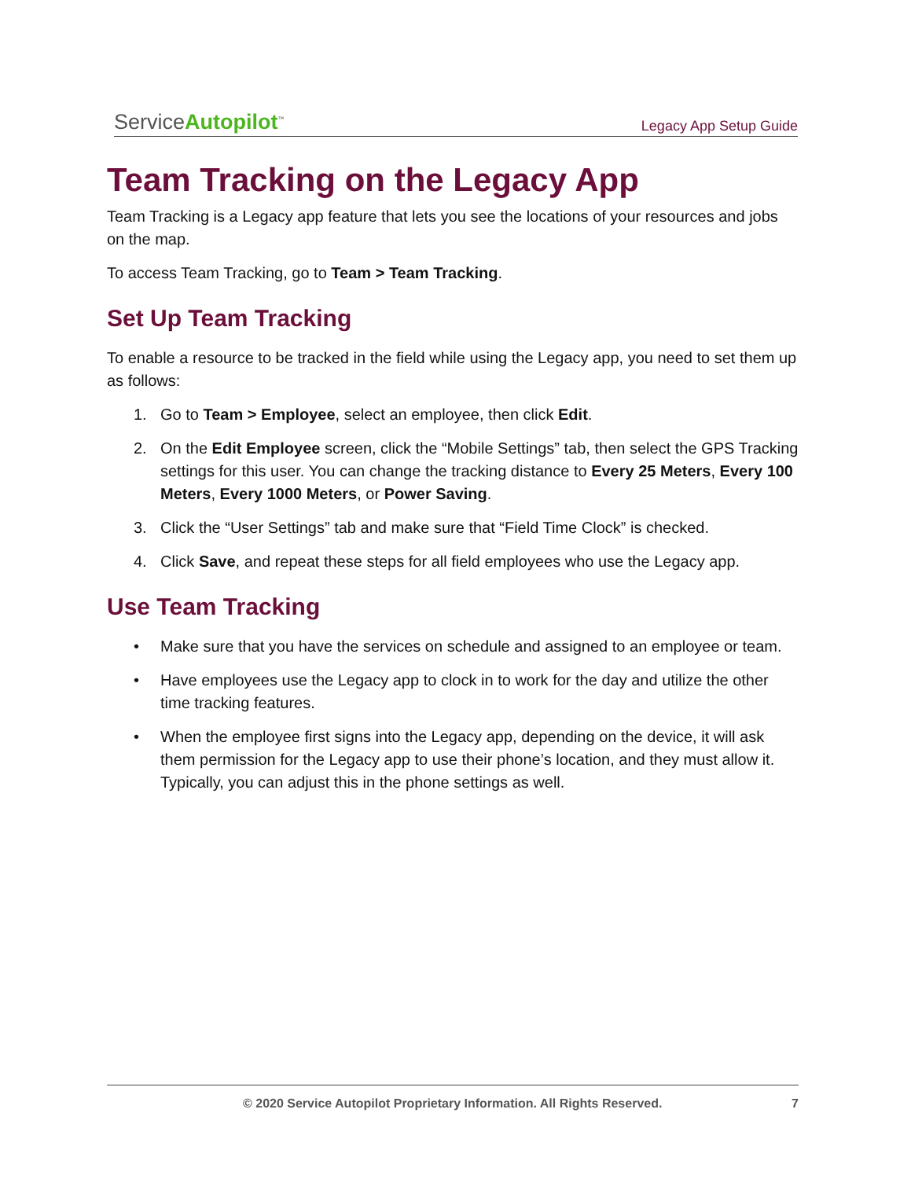ServiceAutopilot<sup>™</sup> Legacy App Setup Guide
Team Tracking on the Legacy App
Team Tracking is a Legacy app feature that lets you see the locations of your resources and jobs on the map.
To access Team Tracking, go to Team > Team Tracking.
Set Up Team Tracking
To enable a resource to be tracked in the field while using the Legacy app, you need to set them up as follows:
1. Go to Team > Employee, select an employee, then click Edit.
2. On the Edit Employee screen, click the “Mobile Settings” tab, then select the GPS Tracking settings for this user. You can change the tracking distance to Every 25 Meters, Every 100 Meters, Every 1000 Meters, or Power Saving.
3. Click the “User Settings” tab and make sure that “Field Time Clock” is checked.
4. Click Save, and repeat these steps for all field employees who use the Legacy app.
Use Team Tracking
• Make sure that you have the services on schedule and assigned to an employee or team.
• Have employees use the Legacy app to clock in to work for the day and utilize the other time tracking features.
• When the employee first signs into the Legacy app, depending on the device, it will ask them permission for the Legacy app to use their phone’s location, and they must allow it. Typically, you can adjust this in the phone settings as well.
© 2020 Service Autopilot Proprietary Information. All Rights Reserved. 7